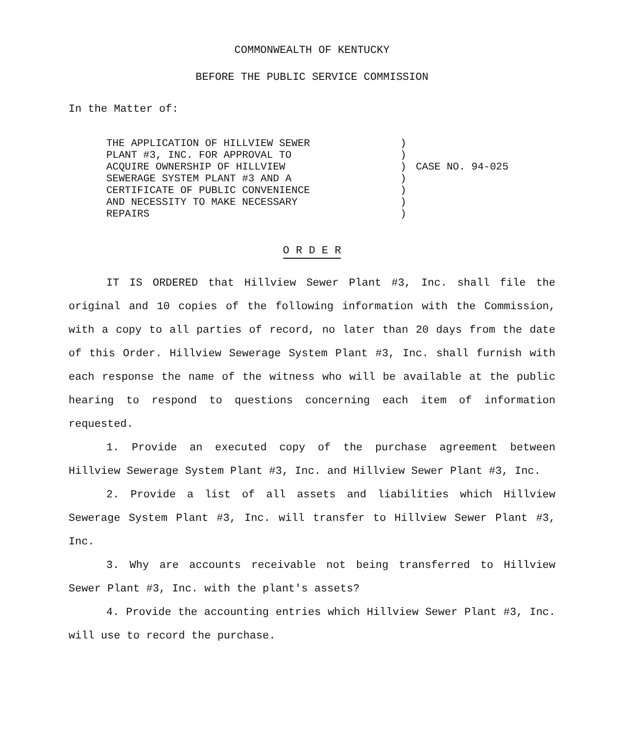COMMONWEALTH OF KENTUCKY
BEFORE THE PUBLIC SERVICE COMMISSION
In the Matter of:
THE APPLICATION OF HILLVIEW SEWER
PLANT #3, INC. FOR APPROVAL TO
ACQUIRE OWNERSHIP OF HILLVIEW
SEWERAGE SYSTEM PLANT #3 AND A
CERTIFICATE OF PUBLIC CONVENIENCE
AND NECESSITY TO MAKE NECESSARY
REPAIRS
)
)
)
)
)
)
)
CASE NO. 94-025
O R D E R
IT IS ORDERED that Hillview Sewer Plant #3, Inc. shall file the original and 10 copies of the following information with the Commission, with a copy to all parties of record, no later than 20 days from the date of this Order. Hillview Sewerage System Plant #3, Inc. shall furnish with each response the name of the witness who will be available at the public hearing to respond to questions concerning each item of information requested.
1. Provide an executed copy of the purchase agreement between Hillview Sewerage System Plant #3, Inc. and Hillview Sewer Plant #3, Inc.
2. Provide a list of all assets and liabilities which Hillview Sewerage System Plant #3, Inc. will transfer to Hillview Sewer Plant #3, Inc.
3. Why are accounts receivable not being transferred to Hillview Sewer Plant #3, Inc. with the plant's assets?
4. Provide the accounting entries which Hillview Sewer Plant #3, Inc. will use to record the purchase.